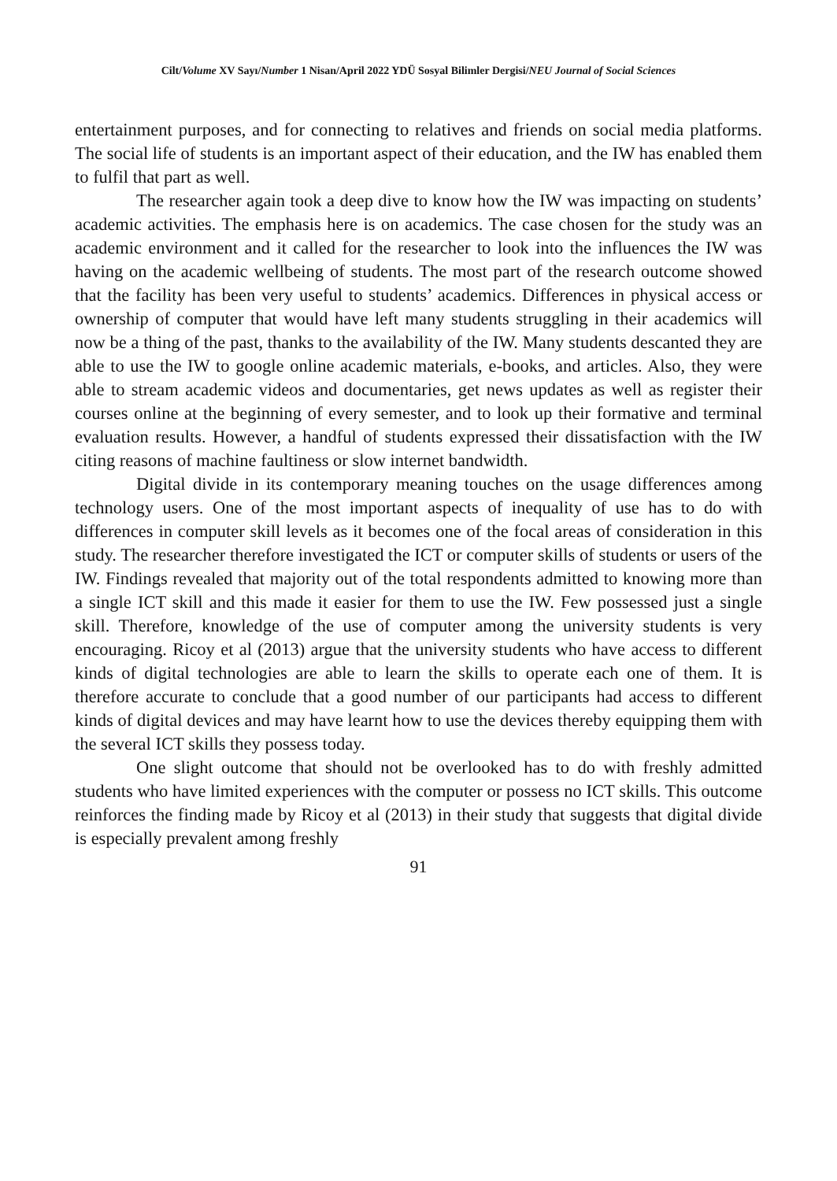Cilt/Volume XV Sayı/Number 1 Nisan/April 2022 YDÜ Sosyal Bilimler Dergisi/NEU Journal of Social Sciences
entertainment purposes, and for connecting to relatives and friends on social media platforms. The social life of students is an important aspect of their education, and the IW has enabled them to fulfil that part as well.
The researcher again took a deep dive to know how the IW was impacting on students’ academic activities. The emphasis here is on academics. The case chosen for the study was an academic environment and it called for the researcher to look into the influences the IW was having on the academic wellbeing of students. The most part of the research outcome showed that the facility has been very useful to students’ academics. Differences in physical access or ownership of computer that would have left many students struggling in their academics will now be a thing of the past, thanks to the availability of the IW. Many students descanted they are able to use the IW to google online academic materials, e-books, and articles. Also, they were able to stream academic videos and documentaries, get news updates as well as register their courses online at the beginning of every semester, and to look up their formative and terminal evaluation results. However, a handful of students expressed their dissatisfaction with the IW citing reasons of machine faultiness or slow internet bandwidth.
Digital divide in its contemporary meaning touches on the usage differences among technology users. One of the most important aspects of inequality of use has to do with differences in computer skill levels as it becomes one of the focal areas of consideration in this study. The researcher therefore investigated the ICT or computer skills of students or users of the IW. Findings revealed that majority out of the total respondents admitted to knowing more than a single ICT skill and this made it easier for them to use the IW. Few possessed just a single skill. Therefore, knowledge of the use of computer among the university students is very encouraging. Ricoy et al (2013) argue that the university students who have access to different kinds of digital technologies are able to learn the skills to operate each one of them. It is therefore accurate to conclude that a good number of our participants had access to different kinds of digital devices and may have learnt how to use the devices thereby equipping them with the several ICT skills they possess today.
One slight outcome that should not be overlooked has to do with freshly admitted students who have limited experiences with the computer or possess no ICT skills. This outcome reinforces the finding made by Ricoy et al (2013) in their study that suggests that digital divide is especially prevalent among freshly
91